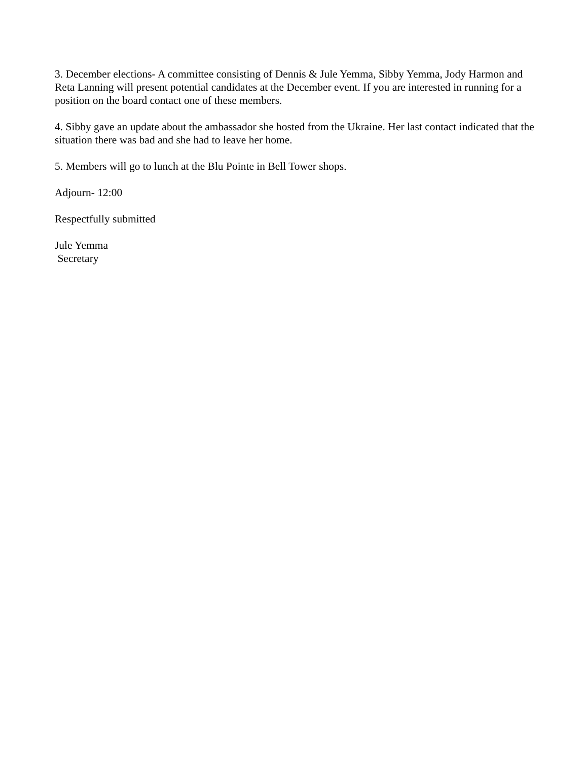3. December elections- A committee consisting of Dennis & Jule Yemma, Sibby Yemma, Jody Harmon and Reta Lanning will present potential candidates at the December event. If you are interested in running for a position on the board contact one of these members.
4. Sibby gave an update about the ambassador she hosted from the Ukraine. Her last contact indicated that the situation there was bad and she had to leave her home.
5. Members will go to lunch at the Blu Pointe in Bell Tower shops.
Adjourn- 12:00
Respectfully submitted
Jule Yemma
Secretary